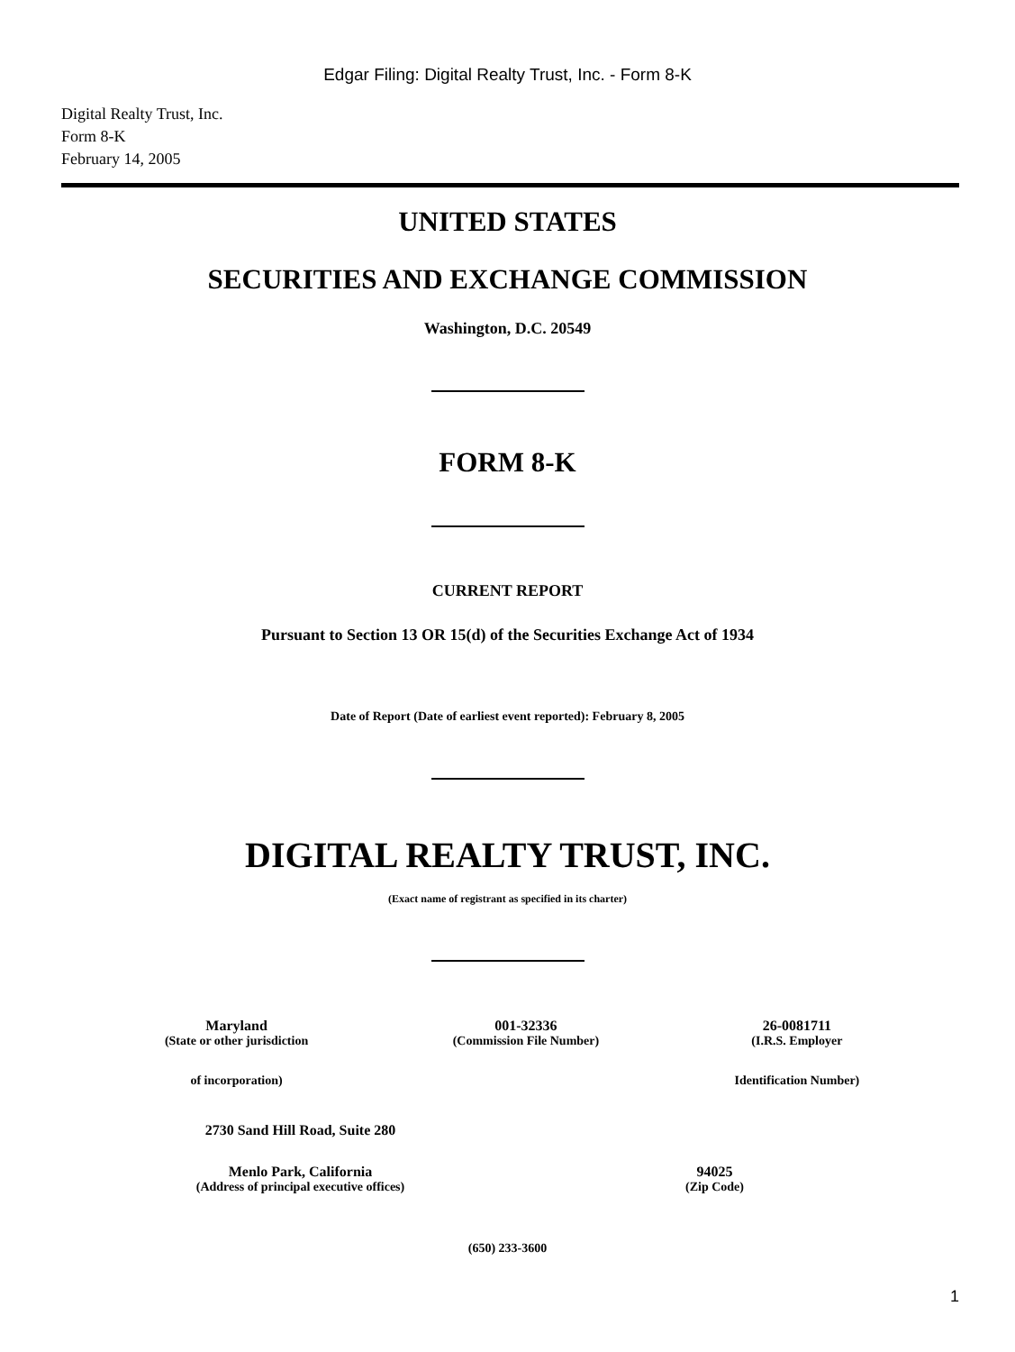Edgar Filing: Digital Realty Trust, Inc. - Form 8-K
Digital Realty Trust, Inc.
Form 8-K
February 14, 2005
UNITED STATES
SECURITIES AND EXCHANGE COMMISSION
Washington, D.C. 20549
FORM 8-K
CURRENT REPORT
Pursuant to Section 13 OR 15(d) of the Securities Exchange Act of 1934
Date of Report (Date of earliest event reported): February 8, 2005
DIGITAL REALTY TRUST, INC.
(Exact name of registrant as specified in its charter)
| Maryland | 001-32336 | 26-0081711 |
| (State or other jurisdiction | (Commission File Number) | (I.R.S. Employer |
| of incorporation) | | Identification Number) |
| 2730 Sand Hill Road, Suite 280 | |
| Menlo Park, California | 94025 |
| (Address of principal executive offices) | (Zip Code) |
(650) 233-3600
1